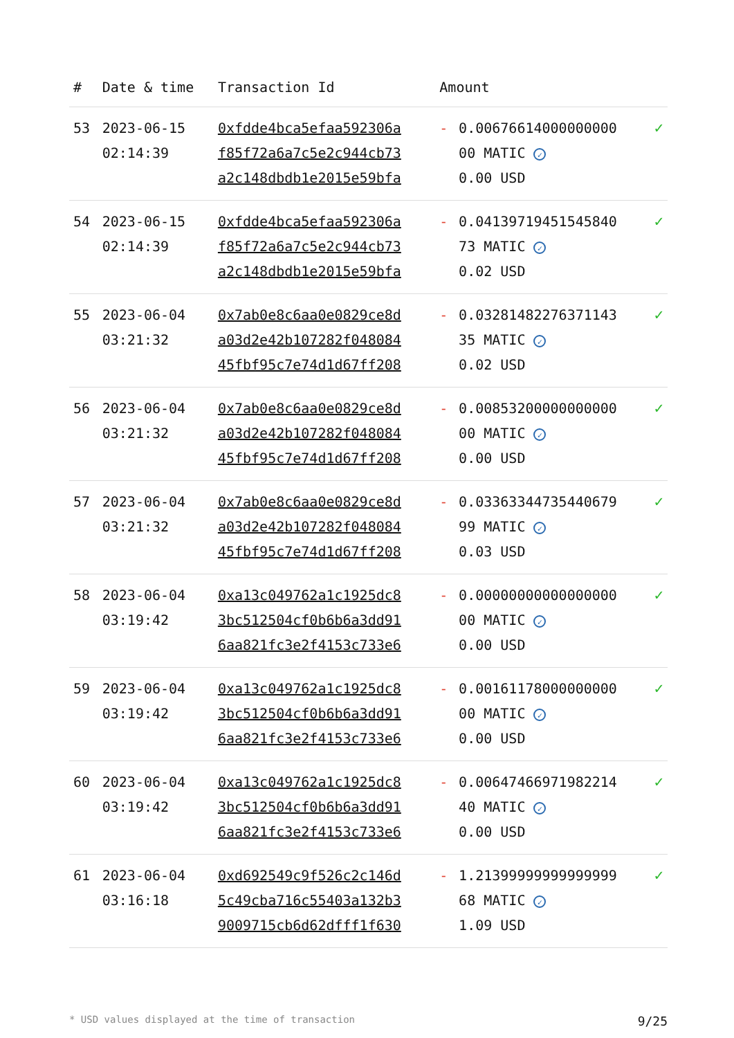| # | Date & time | Transaction Id | Amount | | |
| --- | --- | --- | --- | --- | --- |
| 53 | 2023-06-15 02:14:39 | 0xfdde4bca5efaa592306a f85f72a6a7c5e2c944cb73 a2c148dbdb1e2015e59bfa | - | 0.00676614000000000 00 MATIC ✓ 0.00 USD | ✓ |
| 54 | 2023-06-15 02:14:39 | 0xfdde4bca5efaa592306a f85f72a6a7c5e2c944cb73 a2c148dbdb1e2015e59bfa | - | 0.04139719451545840 73 MATIC ✓ 0.02 USD | ✓ |
| 55 | 2023-06-04 03:21:32 | 0x7ab0e8c6aa0e0829ce8d a03d2e42b107282f048084 45fbf95c7e74d1d67ff208 | - | 0.03281482276371143 35 MATIC ✓ 0.02 USD | ✓ |
| 56 | 2023-06-04 03:21:32 | 0x7ab0e8c6aa0e0829ce8d a03d2e42b107282f048084 45fbf95c7e74d1d67ff208 | - | 0.00853200000000000 00 MATIC ✓ 0.00 USD | ✓ |
| 57 | 2023-06-04 03:21:32 | 0x7ab0e8c6aa0e0829ce8d a03d2e42b107282f048084 45fbf95c7e74d1d67ff208 | - | 0.03363344735440679 99 MATIC ✓ 0.03 USD | ✓ |
| 58 | 2023-06-04 03:19:42 | 0xa13c049762a1c1925dc8 3bc512504cf0b6b6a3dd91 6aa821fc3e2f4153c733e6 | - | 0.00000000000000000 00 MATIC ✓ 0.00 USD | ✓ |
| 59 | 2023-06-04 03:19:42 | 0xa13c049762a1c1925dc8 3bc512504cf0b6b6a3dd91 6aa821fc3e2f4153c733e6 | - | 0.00161178000000000 00 MATIC ✓ 0.00 USD | ✓ |
| 60 | 2023-06-04 03:19:42 | 0xa13c049762a1c1925dc8 3bc512504cf0b6b6a3dd91 6aa821fc3e2f4153c733e6 | - | 0.00647466971982214 40 MATIC ✓ 0.00 USD | ✓ |
| 61 | 2023-06-04 03:16:18 | 0xd692549c9f526c2c146d 5c49cba716c55403a132b3 9009715cb6d62dfff1f630 | - | 1.21399999999999999 68 MATIC ✓ 1.09 USD | ✓ |
* USD values displayed at the time of transaction 9/25